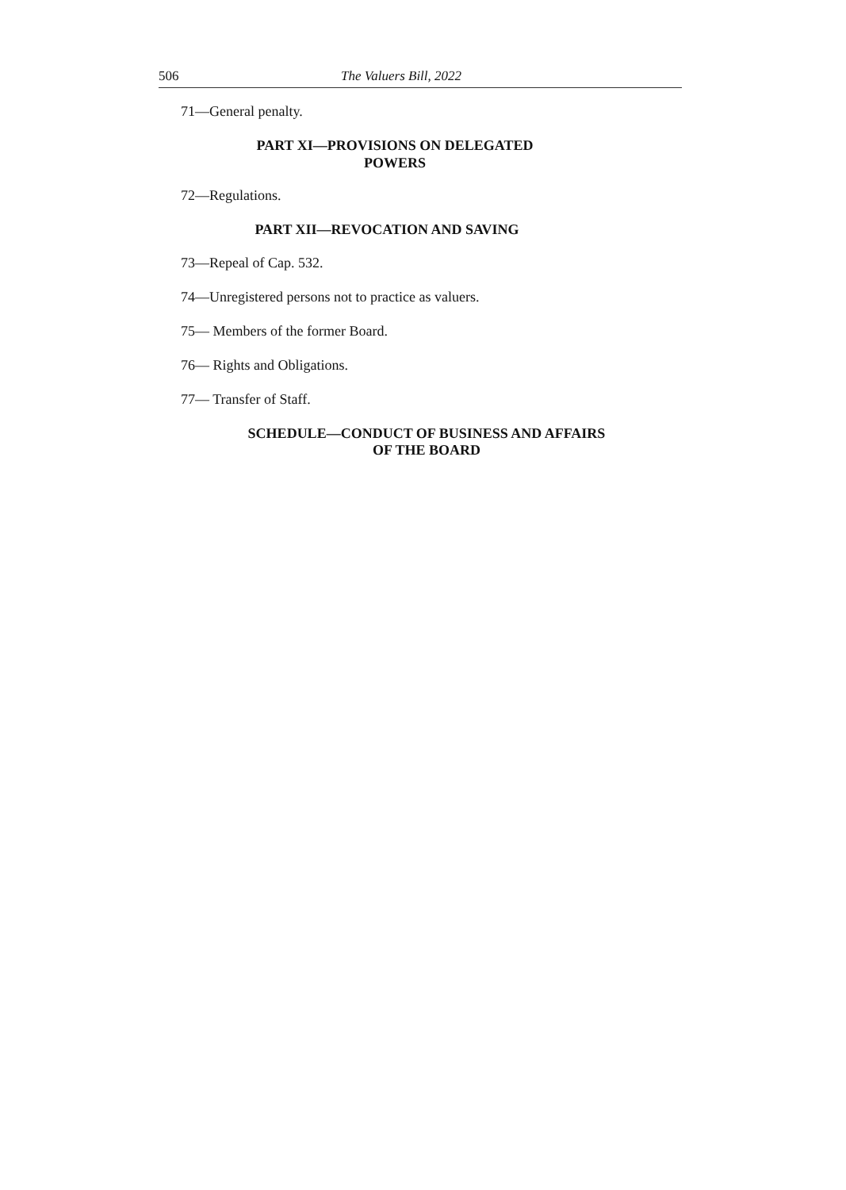506 The Valuers Bill, 2022
71—General penalty.
PART XI—PROVISIONS ON DELEGATED
POWERS
72—Regulations.
PART XII—REVOCATION AND SAVING
73—Repeal of Cap. 532.
74—Unregistered persons not to practice as valuers.
75— Members of the former Board.
76— Rights and Obligations.
77— Transfer of Staff.
SCHEDULE—CONDUCT OF BUSINESS AND AFFAIRS
OF THE BOARD